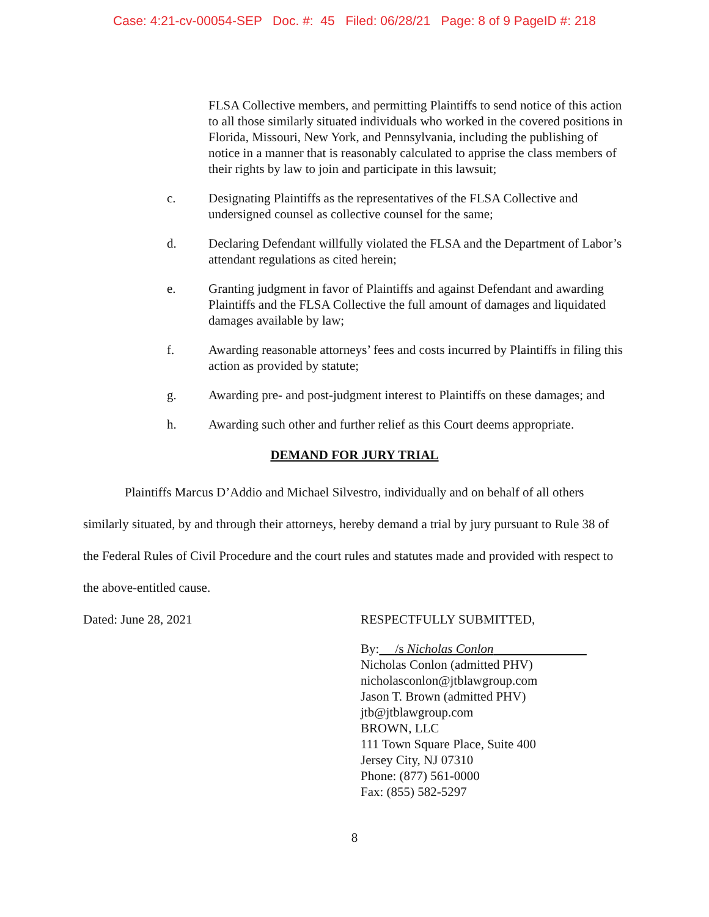Case: 4:21-cv-00054-SEP Doc. #: 45 Filed: 06/28/21 Page: 8 of 9 PageID #: 218
FLSA Collective members, and permitting Plaintiffs to send notice of this action to all those similarly situated individuals who worked in the covered positions in Florida, Missouri, New York, and Pennsylvania, including the publishing of notice in a manner that is reasonably calculated to apprise the class members of their rights by law to join and participate in this lawsuit;
c. Designating Plaintiffs as the representatives of the FLSA Collective and undersigned counsel as collective counsel for the same;
d. Declaring Defendant willfully violated the FLSA and the Department of Labor’s attendant regulations as cited herein;
e. Granting judgment in favor of Plaintiffs and against Defendant and awarding Plaintiffs and the FLSA Collective the full amount of damages and liquidated damages available by law;
f. Awarding reasonable attorneys’ fees and costs incurred by Plaintiffs in filing this action as provided by statute;
g. Awarding pre- and post-judgment interest to Plaintiffs on these damages; and
h. Awarding such other and further relief as this Court deems appropriate.
DEMAND FOR JURY TRIAL
Plaintiffs Marcus D’Addio and Michael Silvestro, individually and on behalf of all others similarly situated, by and through their attorneys, hereby demand a trial by jury pursuant to Rule 38 of the Federal Rules of Civil Procedure and the court rules and statutes made and provided with respect to the above-entitled cause.
Dated: June 28, 2021 RESPECTFULLY SUBMITTED,
By: /s Nicholas Conlon
Nicholas Conlon (admitted PHV)
nicholasconlon@jtblawgroup.com
Jason T. Brown (admitted PHV)
jtb@jtblawgroup.com
BROWN, LLC
111 Town Square Place, Suite 400
Jersey City, NJ 07310
Phone: (877) 561-0000
Fax: (855) 582-5297
8